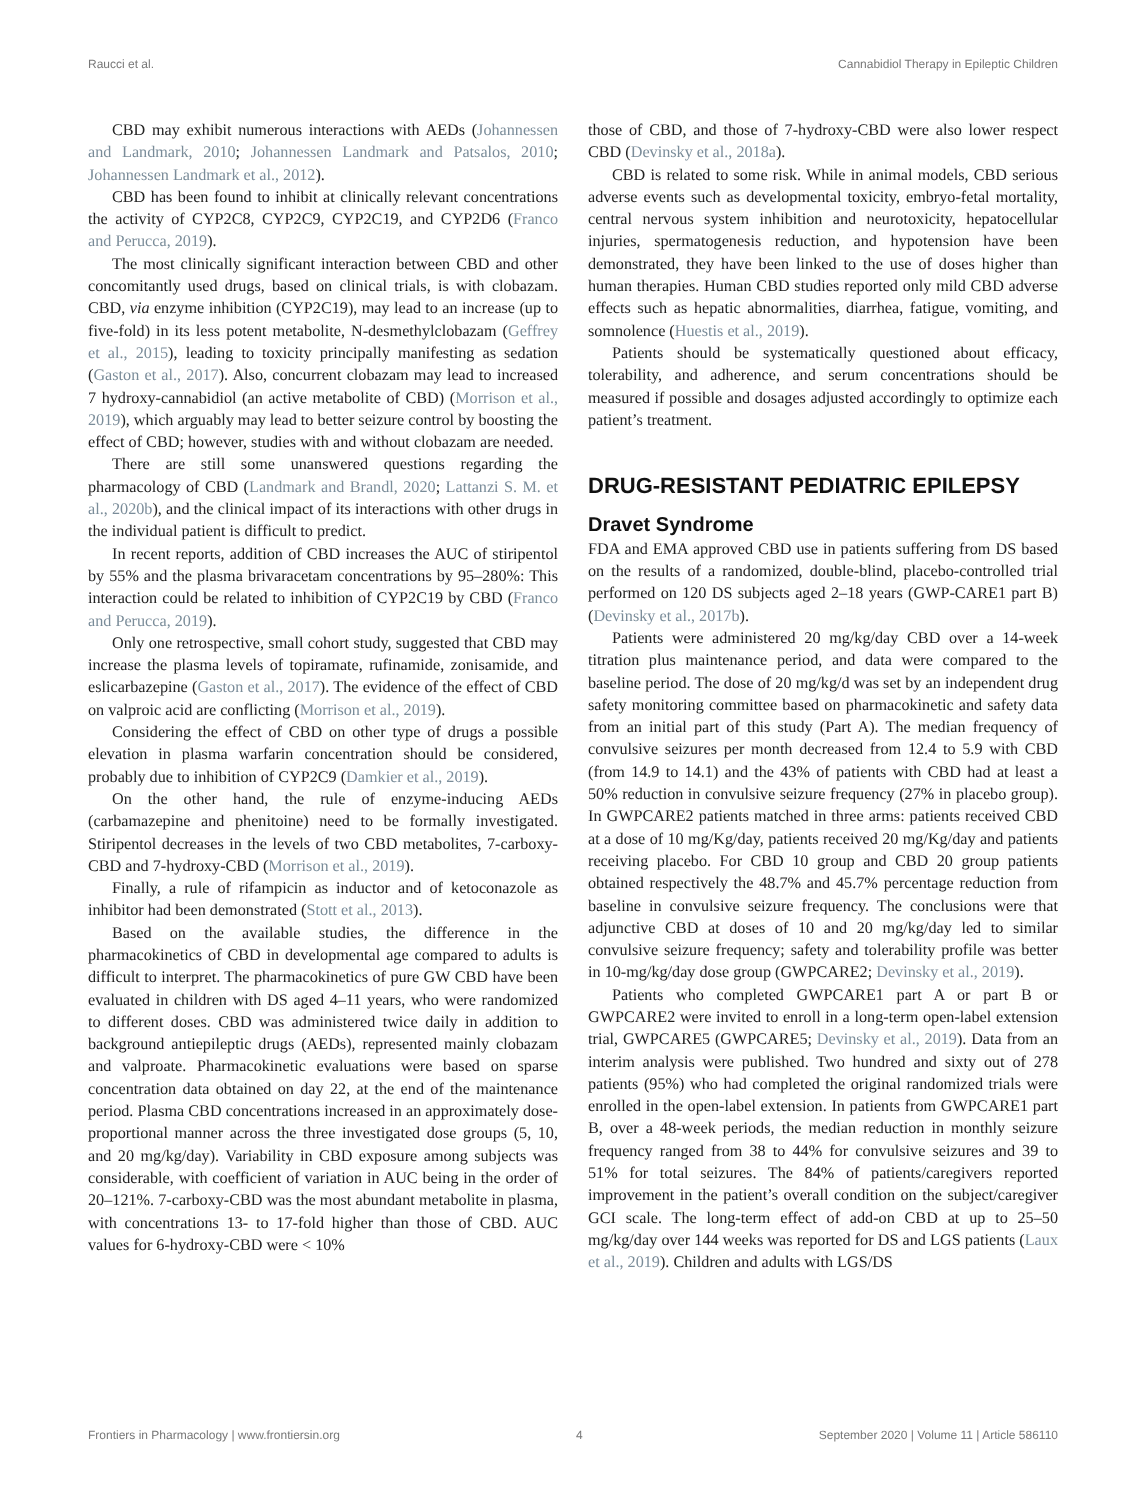Raucci et al. Cannabidiol Therapy in Epileptic Children
CBD may exhibit numerous interactions with AEDs (Johannessen and Landmark, 2010; Johannessen Landmark and Patsalos, 2010; Johannessen Landmark et al., 2012).
CBD has been found to inhibit at clinically relevant concentrations the activity of CYP2C8, CYP2C9, CYP2C19, and CYP2D6 (Franco and Perucca, 2019).
The most clinically significant interaction between CBD and other concomitantly used drugs, based on clinical trials, is with clobazam. CBD, via enzyme inhibition (CYP2C19), may lead to an increase (up to five-fold) in its less potent metabolite, N-desmethylclobazam (Geffrey et al., 2015), leading to toxicity principally manifesting as sedation (Gaston et al., 2017). Also, concurrent clobazam may lead to increased 7 hydroxy-cannabidiol (an active metabolite of CBD) (Morrison et al., 2019), which arguably may lead to better seizure control by boosting the effect of CBD; however, studies with and without clobazam are needed.
There are still some unanswered questions regarding the pharmacology of CBD (Landmark and Brandl, 2020; Lattanzi S. M. et al., 2020b), and the clinical impact of its interactions with other drugs in the individual patient is difficult to predict.
In recent reports, addition of CBD increases the AUC of stiripentol by 55% and the plasma brivaracetam concentrations by 95–280%: This interaction could be related to inhibition of CYP2C19 by CBD (Franco and Perucca, 2019).
Only one retrospective, small cohort study, suggested that CBD may increase the plasma levels of topiramate, rufinamide, zonisamide, and eslicarbazepine (Gaston et al., 2017). The evidence of the effect of CBD on valproic acid are conflicting (Morrison et al., 2019).
Considering the effect of CBD on other type of drugs a possible elevation in plasma warfarin concentration should be considered, probably due to inhibition of CYP2C9 (Damkier et al., 2019).
On the other hand, the rule of enzyme-inducing AEDs (carbamazepine and phenitoine) need to be formally investigated. Stiripentol decreases in the levels of two CBD metabolites, 7-carboxy-CBD and 7-hydroxy-CBD (Morrison et al., 2019).
Finally, a rule of rifampicin as inductor and of ketoconazole as inhibitor had been demonstrated (Stott et al., 2013).
Based on the available studies, the difference in the pharmacokinetics of CBD in developmental age compared to adults is difficult to interpret. The pharmacokinetics of pure GW CBD have been evaluated in children with DS aged 4–11 years, who were randomized to different doses. CBD was administered twice daily in addition to background antiepileptic drugs (AEDs), represented mainly clobazam and valproate. Pharmacokinetic evaluations were based on sparse concentration data obtained on day 22, at the end of the maintenance period. Plasma CBD concentrations increased in an approximately dose-proportional manner across the three investigated dose groups (5, 10, and 20 mg/kg/day). Variability in CBD exposure among subjects was considerable, with coefficient of variation in AUC being in the order of 20–121%. 7-carboxy-CBD was the most abundant metabolite in plasma, with concentrations 13- to 17-fold higher than those of CBD. AUC values for 6-hydroxy-CBD were < 10%
those of CBD, and those of 7-hydroxy-CBD were also lower respect CBD (Devinsky et al., 2018a).
CBD is related to some risk. While in animal models, CBD serious adverse events such as developmental toxicity, embryo-fetal mortality, central nervous system inhibition and neurotoxicity, hepatocellular injuries, spermatogenesis reduction, and hypotension have been demonstrated, they have been linked to the use of doses higher than human therapies. Human CBD studies reported only mild CBD adverse effects such as hepatic abnormalities, diarrhea, fatigue, vomiting, and somnolence (Huestis et al., 2019).
Patients should be systematically questioned about efficacy, tolerability, and adherence, and serum concentrations should be measured if possible and dosages adjusted accordingly to optimize each patient’s treatment.
DRUG-RESISTANT PEDIATRIC EPILEPSY
Dravet Syndrome
FDA and EMA approved CBD use in patients suffering from DS based on the results of a randomized, double-blind, placebo-controlled trial performed on 120 DS subjects aged 2–18 years (GWP-CARE1 part B) (Devinsky et al., 2017b).
Patients were administered 20 mg/kg/day CBD over a 14-week titration plus maintenance period, and data were compared to the baseline period. The dose of 20 mg/kg/d was set by an independent drug safety monitoring committee based on pharmacokinetic and safety data from an initial part of this study (Part A). The median frequency of convulsive seizures per month decreased from 12.4 to 5.9 with CBD (from 14.9 to 14.1) and the 43% of patients with CBD had at least a 50% reduction in convulsive seizure frequency (27% in placebo group). In GWPCARE2 patients matched in three arms: patients received CBD at a dose of 10 mg/Kg/day, patients received 20 mg/Kg/day and patients receiving placebo. For CBD 10 group and CBD 20 group patients obtained respectively the 48.7% and 45.7% percentage reduction from baseline in convulsive seizure frequency. The conclusions were that adjunctive CBD at doses of 10 and 20 mg/kg/day led to similar convulsive seizure frequency; safety and tolerability profile was better in 10-mg/kg/day dose group (GWPCARE2; Devinsky et al., 2019).
Patients who completed GWPCARE1 part A or part B or GWPCARE2 were invited to enroll in a long-term open-label extension trial, GWPCARE5 (GWPCARE5; Devinsky et al., 2019). Data from an interim analysis were published. Two hundred and sixty out of 278 patients (95%) who had completed the original randomized trials were enrolled in the open-label extension. In patients from GWPCARE1 part B, over a 48-week periods, the median reduction in monthly seizure frequency ranged from 38 to 44% for convulsive seizures and 39 to 51% for total seizures. The 84% of patients/caregivers reported improvement in the patient’s overall condition on the subject/caregiver GCI scale. The long-term effect of add-on CBD at up to 25–50 mg/kg/day over 144 weeks was reported for DS and LGS patients (Laux et al., 2019). Children and adults with LGS/DS
Frontiers in Pharmacology | www.frontiersin.org 4 September 2020 | Volume 11 | Article 586110